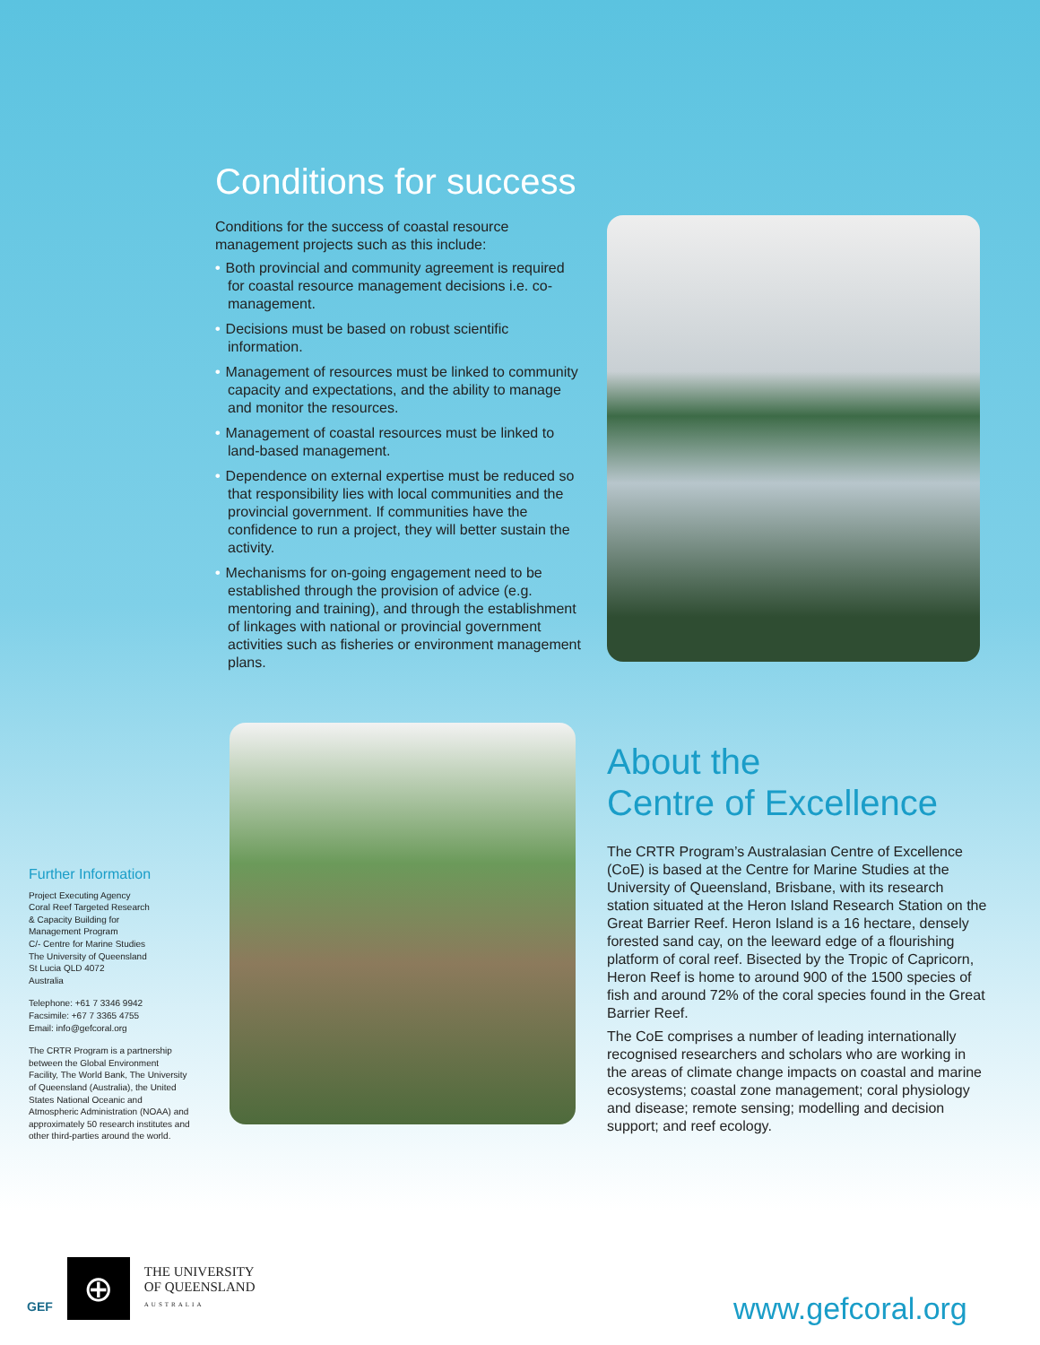Conditions for success
Conditions for the success of coastal resource management projects such as this include:
• Both provincial and community agreement is required for coastal resource management decisions i.e. co-management.
• Decisions must be based on robust scientific information.
• Management of resources must be linked to community capacity and expectations, and the ability to manage and monitor the resources.
• Management of coastal resources must be linked to land-based management.
• Dependence on external expertise must be reduced so that responsibility lies with local communities and the provincial government. If communities have the confidence to run a project, they will better sustain the activity.
• Mechanisms for on-going engagement need to be established through the provision of advice (e.g. mentoring and training), and through the establishment of linkages with national or provincial government activities such as fisheries or environment management plans.
About the
Centre of Excellence
The CRTR Program’s Australasian Centre of Excellence (CoE) is based at the Centre for Marine Studies at the University of Queensland, Brisbane, with its research station situated at the Heron Island Research Station on the Great Barrier Reef. Heron Island is a 16 hectare, densely forested sand cay, on the leeward edge of a flourishing platform of coral reef. Bisected by the Tropic of Capricorn, Heron Reef is home to around 900 of the 1500 species of fish and around 72% of the coral species found in the Great Barrier Reef.
The CoE comprises a number of leading internationally recognised researchers and scholars who are working in the areas of climate change impacts on coastal and marine ecosystems; coastal zone management; coral physiology and disease; remote sensing; modelling and decision support; and reef ecology.
Further Information
Project Executing Agency
Coral Reef Targeted Research
& Capacity Building for
Management Program
C/- Centre for Marine Studies
The University of Queensland
St Lucia QLD 4072
Australia
Telephone: +61 7 3346 9942
Facsimile: +67 7 3365 4755
Email: info@gefcoral.org
The CRTR Program is a partnership between the Global Environment Facility, The World Bank, The University of Queensland (Australia), the United States National Oceanic and Atmospheric Administration (NOAA) and approximately 50 research institutes and other third-parties around the world.
GEF
⊕
THE UNIVERSITY
OF QUEENSLAND
AUSTRALIA
www.gefcoral.org